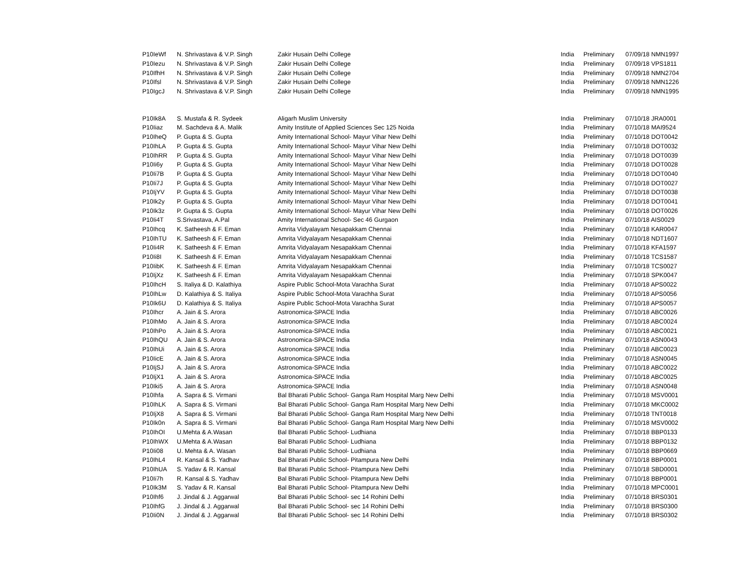| P10IeWf | N. Shrivastava & V.P. Singh | Zakir Husain Delhi College | India | Preliminary | 07/09/18 NMN1997 |
| P10Iezu | N. Shrivastava & V.P. Singh | Zakir Husain Delhi College | India | Preliminary | 07/09/18 VPS1811 |
| P10IfhH | N. Shrivastava & V.P. Singh | Zakir Husain Delhi College | India | Preliminary | 07/09/18 NMN2704 |
| P10Ifsl | N. Shrivastava & V.P. Singh | Zakir Husain Delhi College | India | Preliminary | 07/09/18 NMN1226 |
| P10IgcJ | N. Shrivastava & V.P. Singh | Zakir Husain Delhi College | India | Preliminary | 07/09/18 NMN1995 |
| P10Ik8A | S. Mustafa & R. Sydeek | Aligarh Muslim University | India | Preliminary | 07/10/18 JRA0001 |
| P10Iiaz | M. Sachdeva & A. Malik | Amity Institute of Applied Sciences Sec 125 Noida | India | Preliminary | 07/10/18 MAI9524 |
| P10IheQ | P. Gupta & S. Gupta | Amity International School- Mayur Vihar New Delhi | India | Preliminary | 07/10/18 DOT0042 |
| P10IhLA | P. Gupta & S. Gupta | Amity International School- Mayur Vihar New Delhi | India | Preliminary | 07/10/18 DOT0032 |
| P10IhRR | P. Gupta & S. Gupta | Amity International School- Mayur Vihar New Delhi | India | Preliminary | 07/10/18 DOT0039 |
| P10Ii6y | P. Gupta & S. Gupta | Amity International School- Mayur Vihar New Delhi | India | Preliminary | 07/10/18 DOT0028 |
| P10Ii7B | P. Gupta & S. Gupta | Amity International School- Mayur Vihar New Delhi | India | Preliminary | 07/10/18 DOT0040 |
| P10Ii7J | P. Gupta & S. Gupta | Amity International School- Mayur Vihar New Delhi | India | Preliminary | 07/10/18 DOT0027 |
| P10IjYV | P. Gupta & S. Gupta | Amity International School- Mayur Vihar New Delhi | India | Preliminary | 07/10/18 DOT0038 |
| P10Ik2y | P. Gupta & S. Gupta | Amity International School- Mayur Vihar New Delhi | India | Preliminary | 07/10/18 DOT0041 |
| P10Ik3z | P. Gupta & S. Gupta | Amity International School- Mayur Vihar New Delhi | India | Preliminary | 07/10/18 DOT0026 |
| P10Ii4T | S.Srivastava, A.Pal | Amity International School- Sec 46 Gurgaon | India | Preliminary | 07/10/18 AIS0029 |
| P10Ihcq | K. Satheesh & F. Eman | Amrita Vidyalayam Nesapakkam Chennai | India | Preliminary | 07/10/18 KAR0047 |
| P10IhTU | K. Satheesh & F. Eman | Amrita Vidyalayam Nesapakkam Chennai | India | Preliminary | 07/10/18 NDT1607 |
| P10Ii4R | K. Satheesh & F. Eman | Amrita Vidyalayam Nesapakkam Chennai | India | Preliminary | 07/10/18 KFA1597 |
| P10Ii8I | K. Satheesh & F. Eman | Amrita Vidyalayam Nesapakkam Chennai | India | Preliminary | 07/10/18 TCS1587 |
| P10IibK | K. Satheesh & F. Eman | Amrita Vidyalayam Nesapakkam Chennai | India | Preliminary | 07/10/18 TCS0027 |
| P10IjXz | K. Satheesh & F. Eman | Amrita Vidyalayam Nesapakkam Chennai | India | Preliminary | 07/10/18 SPK0047 |
| P10IhcH | S. Italiya & D. Kalathiya | Aspire Public School-Mota Varachha Surat | India | Preliminary | 07/10/18 APS0022 |
| P10IhLw | D. Kalathiya & S. Italiya | Aspire Public School-Mota Varachha Surat | India | Preliminary | 07/10/18 APS0056 |
| P10Ik6U | D. Kalathiya & S. Italiya | Aspire Public School-Mota Varachha Surat | India | Preliminary | 07/10/18 APS0057 |
| P10Ihcr | A. Jain & S. Arora | Astronomica-SPACE India | India | Preliminary | 07/10/18 ABC0026 |
| P10IhMo | A. Jain & S. Arora | Astronomica-SPACE India | India | Preliminary | 07/10/18 ABC0024 |
| P10IhPo | A. Jain & S. Arora | Astronomica-SPACE India | India | Preliminary | 07/10/18 ABC0021 |
| P10IhQU | A. Jain & S. Arora | Astronomica-SPACE India | India | Preliminary | 07/10/18 ASN0043 |
| P10IhUi | A. Jain & S. Arora | Astronomica-SPACE India | India | Preliminary | 07/10/18 ABC0023 |
| P10IicE | A. Jain & S. Arora | Astronomica-SPACE India | India | Preliminary | 07/10/18 ASN0045 |
| P10IjSJ | A. Jain & S. Arora | Astronomica-SPACE India | India | Preliminary | 07/10/18 ABC0022 |
| P10IjX1 | A. Jain & S. Arora | Astronomica-SPACE India | India | Preliminary | 07/10/18 ABC0025 |
| P10Iki5 | A. Jain & S. Arora | Astronomica-SPACE India | India | Preliminary | 07/10/18 ASN0048 |
| P10Ihfa | A. Sapra & S. Virmani | Bal Bharati Public School- Ganga Ram Hospital Marg New Delhi | India | Preliminary | 07/10/18 MSV0001 |
| P10IhLK | A. Sapra & S. Virmani | Bal Bharati Public School- Ganga Ram Hospital Marg New Delhi | India | Preliminary | 07/10/18 MKC0002 |
| P10IjX8 | A. Sapra & S. Virmani | Bal Bharati Public School- Ganga Ram Hospital Marg New Delhi | India | Preliminary | 07/10/18 TNT0018 |
| P10Ik0n | A. Sapra & S. Virmani | Bal Bharati Public School- Ganga Ram Hospital Marg New Delhi | India | Preliminary | 07/10/18 MSV0002 |
| P10IhOI | U.Mehta & A.Wasan | Bal Bharati Public School- Ludhiana | India | Preliminary | 07/10/18 BBP0133 |
| P10IhWX | U.Mehta & A.Wasan | Bal Bharati Public School- Ludhiana | India | Preliminary | 07/10/18 BBP0132 |
| P10Ii08 | U. Mehta & A. Wasan | Bal Bharati Public School- Ludhiana | India | Preliminary | 07/10/18 BBP0669 |
| P10IhL4 | R. Kansal & S. Yadhav | Bal Bharati Public School- Pitampura New Delhi | India | Preliminary | 07/10/18 BBP0001 |
| P10IhUA | S. Yadav & R. Kansal | Bal Bharati Public School- Pitampura New Delhi | India | Preliminary | 07/10/18 SBD0001 |
| P10Ii7h | R. Kansal & S. Yadhav | Bal Bharati Public School- Pitampura New Delhi | India | Preliminary | 07/10/18 BBP0001 |
| P10Ik3M | S. Yadav & R. Kansal | Bal Bharati Public School- Pitampura New Delhi | India | Preliminary | 07/10/18 MPC0001 |
| P10Ihf6 | J. Jindal & J. Aggarwal | Bal Bharati Public School- sec 14 Rohini Delhi | India | Preliminary | 07/10/18 BRS0301 |
| P10IhfG | J. Jindal & J. Aggarwal | Bal Bharati Public School- sec 14 Rohini Delhi | India | Preliminary | 07/10/18 BRS0300 |
| P10Ii0N | J. Jindal & J. Aggarwal | Bal Bharati Public School- sec 14 Rohini Delhi | India | Preliminary | 07/10/18 BRS0302 |